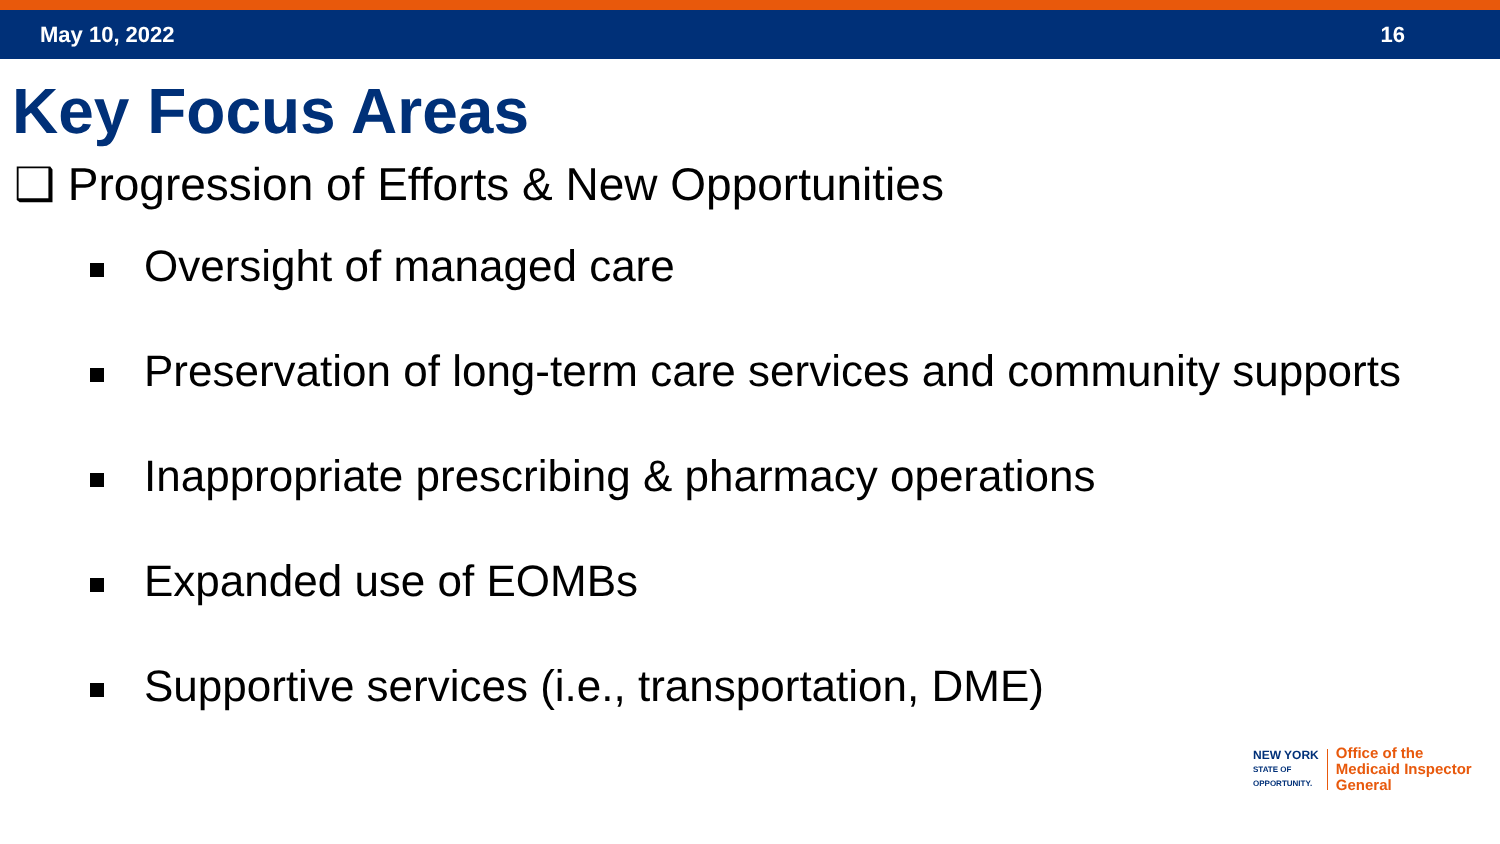May 10, 2022 16
Key Focus Areas
❑ Progression of Efforts & New Opportunities
Oversight of managed care
Preservation of long-term care services and community supports
Inappropriate prescribing & pharmacy operations
Expanded use of EOMBs
Supportive services (i.e., transportation, DME)
NEW YORK
STATE OF
OPPORTUNITY.
Office of the
Medicaid Inspector
General